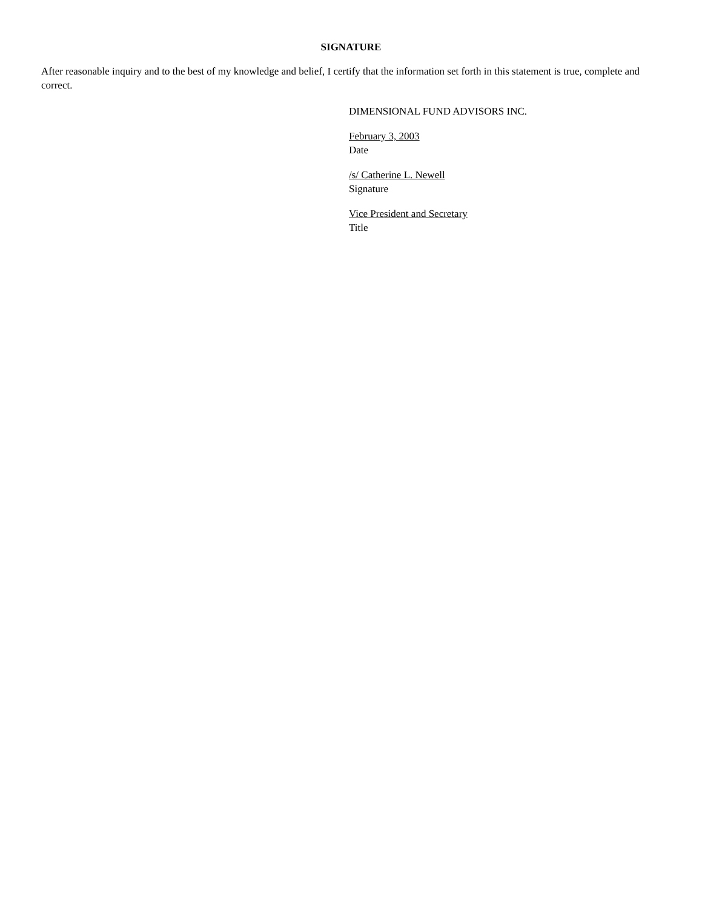SIGNATURE
After reasonable inquiry and to the best of my knowledge and belief, I certify that the information set forth in this statement is true, complete and correct.
DIMENSIONAL FUND ADVISORS INC.
February 3, 2003
Date
/s/ Catherine L. Newell
Signature
Vice President and Secretary
Title